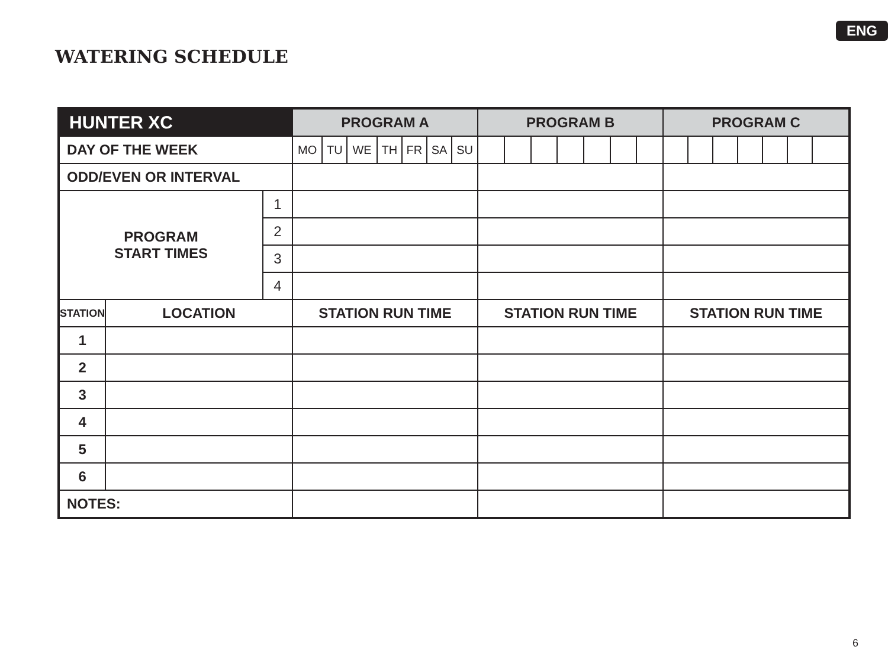ENG
WATERING SCHEDULE
| HUNTER XC | | | PROGRAM A | | | | | | | PROGRAM B | | | | | | | PROGRAM C | | | | | | |
| --- | --- | --- | --- | --- | --- | --- | --- | --- | --- | --- | --- | --- | --- | --- | --- | --- | --- | --- | --- | --- | --- | --- | --- |
| DAY OF THE WEEK | | | MO | TU | WE | TH | FR | SA | SU | | | | | | | | | | | | | | |
| ODD/EVEN OR INTERVAL | | | | | | | | | | | | | | | | | | | | | | | |
| PROGRAM START TIMES | | 1 | | | | | | | | | | | | | | | | | | | | | |
| | | 2 | | | | | | | | | | | | | | | | | | | | | |
| | | 3 | | | | | | | | | | | | | | | | | | | | | |
| | | 4 | | | | | | | | | | | | | | | | | | | | | |
| STATION | LOCATION | | STATION RUN TIME | | | | | | | STATION RUN TIME | | | | | | | STATION RUN TIME | | | | | | |
| 1 | | | | | | | | | | | | | | | | | | | | | | | |
| 2 | | | | | | | | | | | | | | | | | | | | | | | |
| 3 | | | | | | | | | | | | | | | | | | | | | | | |
| 4 | | | | | | | | | | | | | | | | | | | | | | | |
| 5 | | | | | | | | | | | | | | | | | | | | | | | |
| 6 | | | | | | | | | | | | | | | | | | | | | | | |
| NOTES: | | | | | | | | | | | | | | | | | | | | | | | |
6